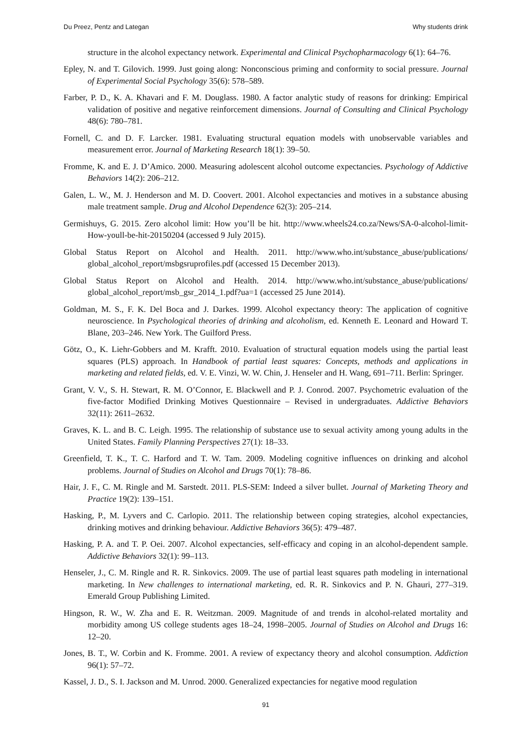Du Preez, Pentz and Lategan Why students drink
structure in the alcohol expectancy network. Experimental and Clinical Psychopharmacology 6(1): 64–76.
Epley, N. and T. Gilovich. 1999. Just going along: Nonconscious priming and conformity to social pressure. Journal of Experimental Social Psychology 35(6): 578–589.
Farber, P. D., K. A. Khavari and F. M. Douglass. 1980. A factor analytic study of reasons for drinking: Empirical validation of positive and negative reinforcement dimensions. Journal of Consulting and Clinical Psychology 48(6): 780–781.
Fornell, C. and D. F. Larcker. 1981. Evaluating structural equation models with unobservable variables and measurement error. Journal of Marketing Research 18(1): 39–50.
Fromme, K. and E. J. D’Amico. 2000. Measuring adolescent alcohol outcome expectancies. Psychology of Addictive Behaviors 14(2): 206–212.
Galen, L. W., M. J. Henderson and M. D. Coovert. 2001. Alcohol expectancies and motives in a substance abusing male treatment sample. Drug and Alcohol Dependence 62(3): 205–214.
Germishuys, G. 2015. Zero alcohol limit: How you’ll be hit. http://www.wheels24.co.za/News/SA-0-alcohol-limit-How-youll-be-hit-20150204 (accessed 9 July 2015).
Global Status Report on Alcohol and Health. 2011. http://www.who.int/substance_abuse/publications/ global_alcohol_report/msbgsruprofiles.pdf (accessed 15 December 2013).
Global Status Report on Alcohol and Health. 2014. http://www.who.int/substance_abuse/publications/ global_alcohol_report/msb_gsr_2014_1.pdf?ua=1 (accessed 25 June 2014).
Goldman, M. S., F. K. Del Boca and J. Darkes. 1999. Alcohol expectancy theory: The application of cognitive neuroscience. In Psychological theories of drinking and alcoholism, ed. Kenneth E. Leonard and Howard T. Blane, 203–246. New York. The Guilford Press.
Götz, O., K. Liehr-Gobbers and M. Krafft. 2010. Evaluation of structural equation models using the partial least squares (PLS) approach. In Handbook of partial least squares: Concepts, methods and applications in marketing and related fields, ed. V. E. Vinzi, W. W. Chin, J. Henseler and H. Wang, 691–711. Berlin: Springer.
Grant, V. V., S. H. Stewart, R. M. O’Connor, E. Blackwell and P. J. Conrod. 2007. Psychometric evaluation of the five-factor Modified Drinking Motives Questionnaire – Revised in undergraduates. Addictive Behaviors 32(11): 2611–2632.
Graves, K. L. and B. C. Leigh. 1995. The relationship of substance use to sexual activity among young adults in the United States. Family Planning Perspectives 27(1): 18–33.
Greenfield, T. K., T. C. Harford and T. W. Tam. 2009. Modeling cognitive influences on drinking and alcohol problems. Journal of Studies on Alcohol and Drugs 70(1): 78–86.
Hair, J. F., C. M. Ringle and M. Sarstedt. 2011. PLS-SEM: Indeed a silver bullet. Journal of Marketing Theory and Practice 19(2): 139–151.
Hasking, P., M. Lyvers and C. Carlopio. 2011. The relationship between coping strategies, alcohol expectancies, drinking motives and drinking behaviour. Addictive Behaviors 36(5): 479–487.
Hasking, P. A. and T. P. Oei. 2007. Alcohol expectancies, self-efficacy and coping in an alcohol-dependent sample. Addictive Behaviors 32(1): 99–113.
Henseler, J., C. M. Ringle and R. R. Sinkovics. 2009. The use of partial least squares path modeling in international marketing. In New challenges to international marketing, ed. R. R. Sinkovics and P. N. Ghauri, 277–319. Emerald Group Publishing Limited.
Hingson, R. W., W. Zha and E. R. Weitzman. 2009. Magnitude of and trends in alcohol-related mortality and morbidity among US college students ages 18–24, 1998–2005. Journal of Studies on Alcohol and Drugs 16: 12–20.
Jones, B. T., W. Corbin and K. Fromme. 2001. A review of expectancy theory and alcohol consumption. Addiction 96(1): 57–72.
Kassel, J. D., S. I. Jackson and M. Unrod. 2000. Generalized expectancies for negative mood regulation
91